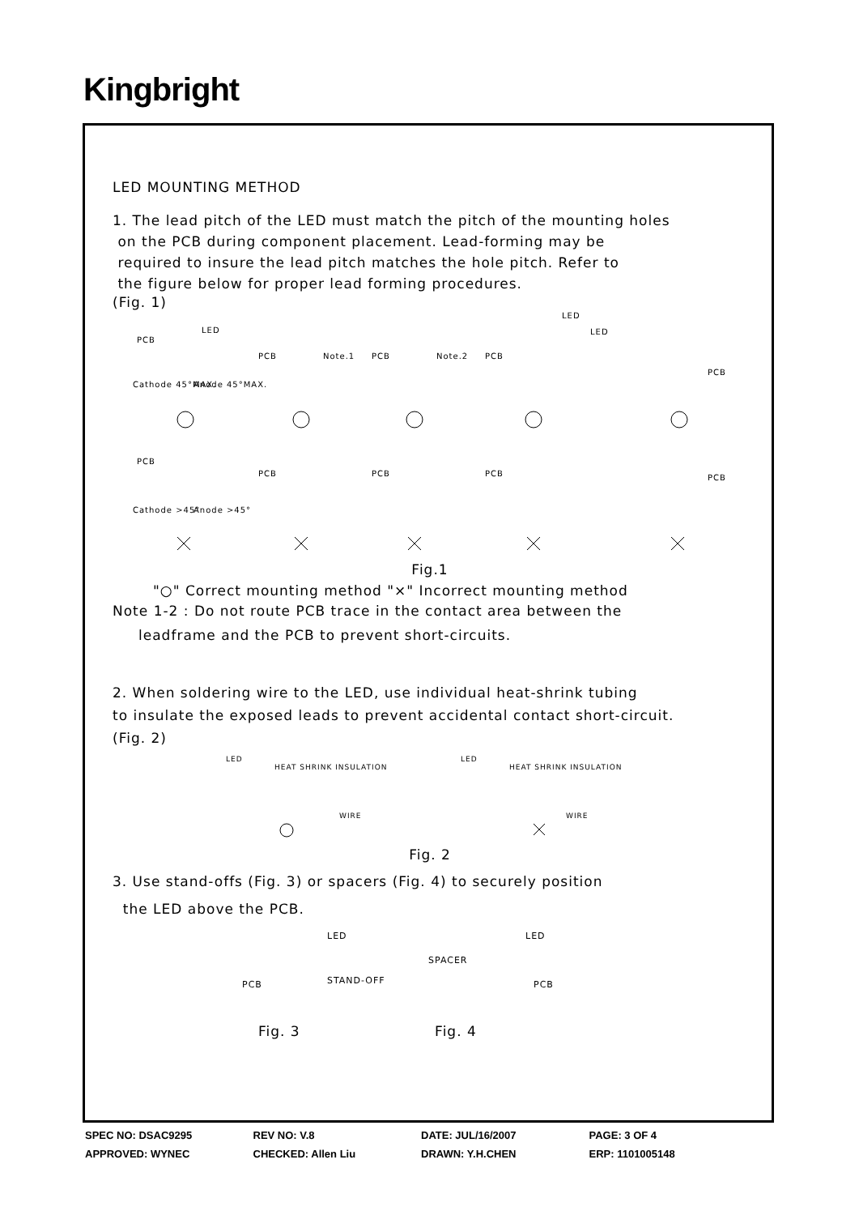Kingbright
LED MOUNTING METHOD
1. The lead pitch of the LED must match the pitch of the mounting holes
on the PCB during component placement. Lead-forming may be
required to insure the lead pitch matches the hole pitch. Refer to
the figure below for proper lead forming procedures.
(Fig. 1)
PCB
LED
Cathode 45°MAX.
Anode 45°MAX.
PCB
Note.1
PCB
Note.2
PCB
LED
LED
PCB
PCB
Cathode >45°
Anode >45°
PCB
PCB
PCB
PCB
Fig.1
"○" Correct mounting method "×" Incorrect mounting method
Note 1-2 : Do not route PCB trace in the contact area between the
leadframe and the PCB to prevent short-circuits.
2. When soldering wire to the LED, use individual heat-shrink tubing
to insulate the exposed leads to prevent accidental contact short-circuit.
(Fig. 2)
LED
HEAT SHRINK INSULATION
WIRE
LED
HEAT SHRINK INSULATION
WIRE
Fig. 2
3. Use stand-offs (Fig. 3) or spacers (Fig. 4) to securely position
the LED above the PCB.
LED
PCB
STAND-OFF
LED
SPACER
PCB
Fig. 3 Fig. 4
SPEC NO: DSAC9295 REV NO: V.8 DATE: JUL/16/2007 PAGE: 3 OF 4
APPROVED: WYNEC CHECKED: Allen Liu DRAWN: Y.H.CHEN ERP: 1101005148